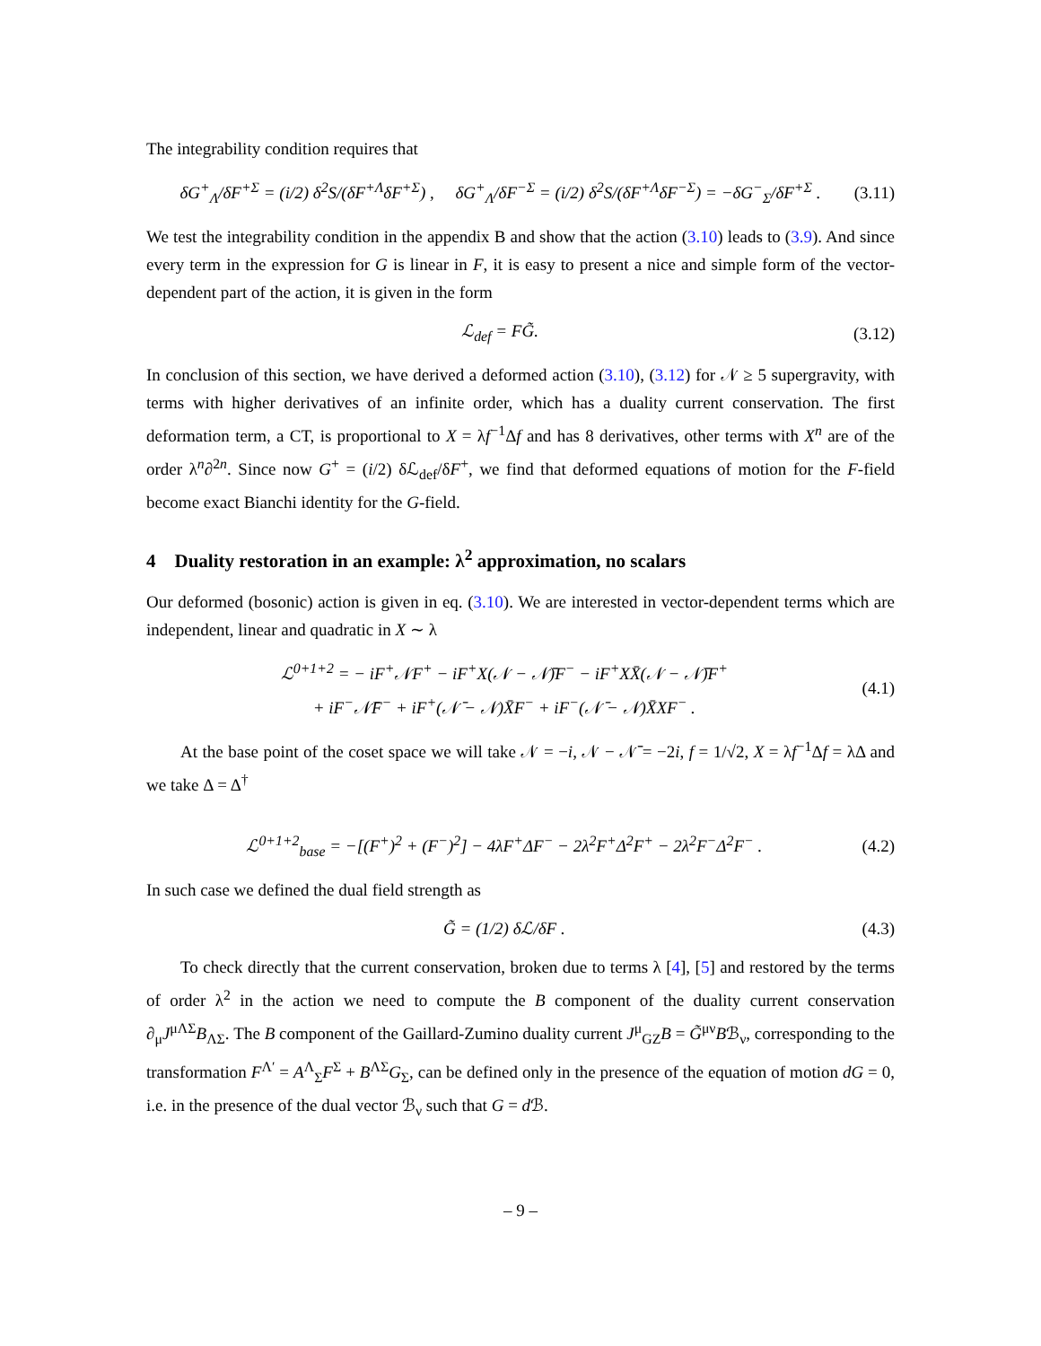The integrability condition requires that
δG<sup>+</sup><sub>Λ</sub>/δF<sup>+Σ</sup> = (i/2) δ<sup>2</sup>S/(δF<sup>+Λ</sup>δF<sup>+Σ</sup>) , δG<sup>+</sup><sub>Λ</sub>/δF<sup>−Σ</sup> = (i/2) δ<sup>2</sup>S/(δF<sup>+Λ</sup>δF<sup>−Σ</sup>) = −δG<sup>−</sup><sub>Σ</sub>/δF<sup>+Σ</sup> . (3.11)
We test the integrability condition in the appendix B and show that the action (3.10) leads to (3.9). And since every term in the expression for G is linear in F, it is easy to present a nice and simple form of the vector-dependent part of the action, it is given in the form
ℒ<sub>def</sub> = FG̃. (3.12)
In conclusion of this section, we have derived a deformed action (3.10), (3.12) for 𝒩 ≥ 5 supergravity, with terms with higher derivatives of an infinite order, which has a duality current conservation. The first deformation term, a CT, is proportional to X = λf<sup>−1</sup>Δf and has 8 derivatives, other terms with X<sup>n</sup> are of the order λ<sup>n</sup>∂<sup>2n</sup>. Since now G<sup>+</sup> = (i/2) δℒ<sub>def</sub>/δF<sup>+</sup>, we find that deformed equations of motion for the F-field become exact Bianchi identity for the G-field.
4 Duality restoration in an example: λ<sup>2</sup> approximation, no scalars
Our deformed (bosonic) action is given in eq. (3.10). We are interested in vector-dependent terms which are independent, linear and quadratic in X ∼ λ
ℒ<sup>0+1+2</sup> = − iF<sup>+</sup>𝒩F<sup>+</sup> − iF<sup>+</sup>X(𝒩 − 𝒩̄)F<sup>−</sup> − iF<sup>+</sup>XX̄(𝒩 − 𝒩̄)F<sup>+</sup>
+ iF<sup>−</sup>𝒩̄F<sup>−</sup> + iF<sup>+</sup>(𝒩̄ − 𝒩)X̄F<sup>−</sup> + iF<sup>−</sup>(𝒩̄ − 𝒩)X̄XF<sup>−</sup> . (4.1)
At the base point of the coset space we will take 𝒩 = −i, 𝒩 − 𝒩̄ = −2i, f = 1/√2, X = λf<sup>−1</sup>Δf = λΔ and we take Δ = Δ<sup>†</sup>
ℒ<sup>0+1+2</sup><sub>base</sub> = −[(F<sup>+</sup>)<sup>2</sup> + (F<sup>−</sup>)<sup>2</sup>] − 4λF<sup>+</sup>ΔF<sup>−</sup> − 2λ<sup>2</sup>F<sup>+</sup>Δ<sup>2</sup>F<sup>+</sup> − 2λ<sup>2</sup>F<sup>−</sup>Δ<sup>2</sup>F<sup>−</sup> . (4.2)
In such case we defined the dual field strength as
G̃ = (1/2) δℒ/δF . (4.3)
To check directly that the current conservation, broken due to terms λ [4], [5] and restored by the terms of order λ<sup>2</sup> in the action we need to compute the B component of the duality current conservation ∂<sub>μ</sub>J<sup>μΛΣ</sup>B<sub>ΛΣ</sub>. The B component of the Gaillard-Zumino duality current J<sup>μ</sup><sub>GZ</sub>B = G̃<sup>μν</sup>Bℬ<sub>ν</sub>, corresponding to the transformation F<sup>Λ′</sup> = A<sup>Λ</sup><sub>Σ</sub>F<sup>Σ</sup> + B<sup>ΛΣ</sup>G<sub>Σ</sub>, can be defined only in the presence of the equation of motion dG = 0, i.e. in the presence of the dual vector ℬ<sub>ν</sub> such that G = d ℬ.
– 9 –